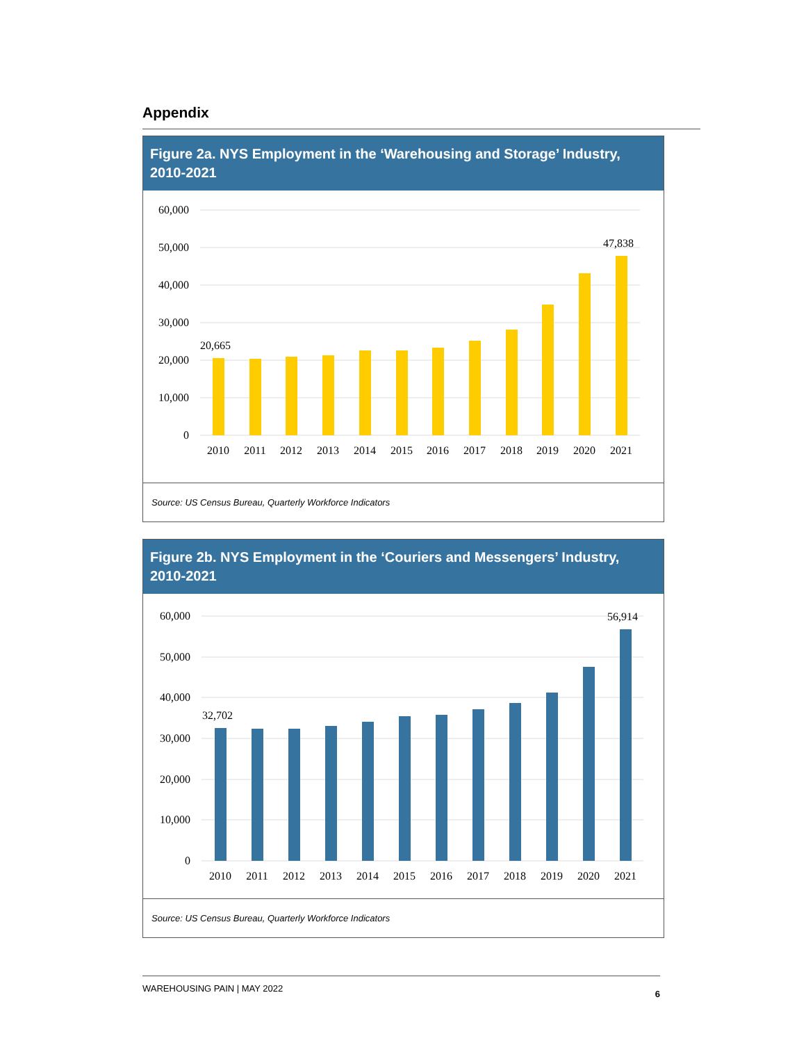Appendix
Figure 2a. NYS Employment in the ‘Warehousing and Storage’ Industry, 2010-2021
60,000
50,000
40,000
30,000
20,000
10,000
0
20,665
47,838
2010
2011
2012
2013
2014
2015
2016
2017
2018
2019
2020
2021
Source: US Census Bureau, Quarterly Workforce Indicators
Figure 2b. NYS Employment in the ‘Couriers and Messengers’ Industry, 2010-2021
60,000
50,000
40,000
30,000
20,000
10,000
0
32,702
56,914
2010
2011
2012
2013
2014
2015
2016
2017
2018
2019
2020
2021
Source: US Census Bureau, Quarterly Workforce Indicators
WAREHOUSING PAIN | MAY 2022 6